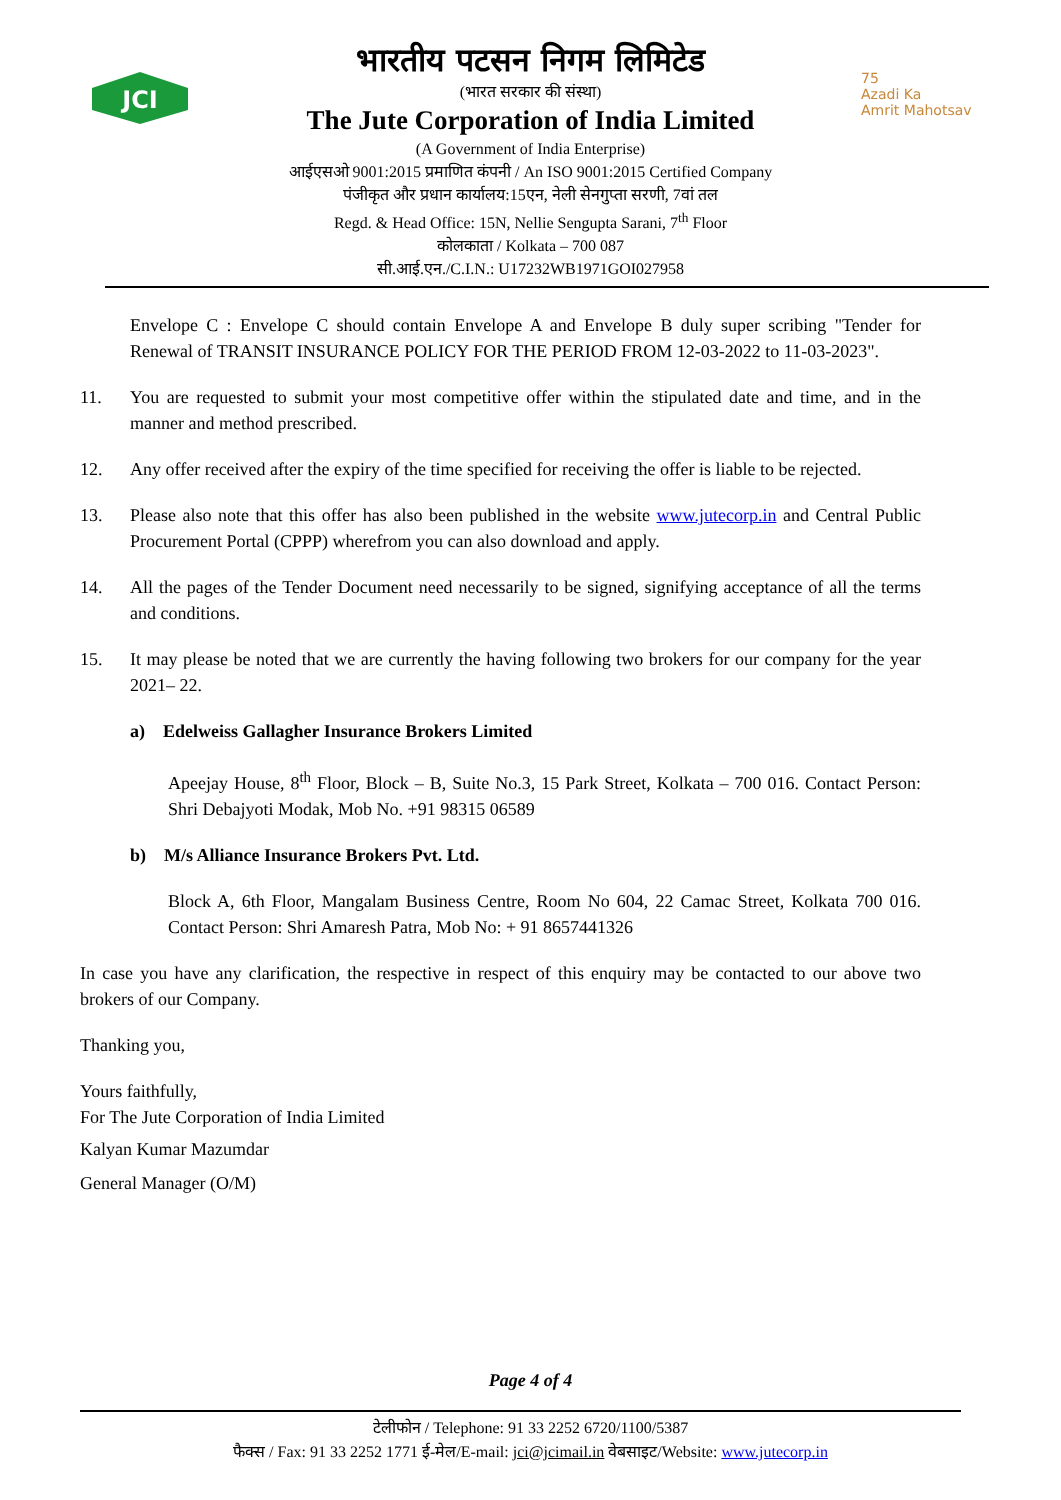JCI
भारतीय पटसन निगम लिमिटेड
(भारत सरकार की संस्था)
The Jute Corporation of India Limited
(A Government of India Enterprise)
आईएसओ 9001:2015 प्रमाणित कंपनी / An ISO 9001:2015 Certified Company
पंजीकृत और प्रधान कार्यालय:15एन, नेली सेनगुप्ता सरणी, 7वां तल
Regd. & Head Office: 15N, Nellie Sengupta Sarani, 7<sup>th</sup> Floor
कोलकाता / Kolkata – 700 087
सी.आई.एन./C.I.N.: U17232WB1971GOI027958
75
Azadi Ka
Amrit Mahotsav
Envelope C : Envelope C should contain Envelope A and Envelope B duly super scribing "Tender for Renewal of TRANSIT INSURANCE POLICY FOR THE PERIOD FROM 12-03-2022 to 11-03-2023".
11. You are requested to submit your most competitive offer within the stipulated date and time, and in the manner and method prescribed.
12. Any offer received after the expiry of the time specified for receiving the offer is liable to be rejected.
13. Please also note that this offer has also been published in the website www.jutecorp.in and Central Public Procurement Portal (CPPP) wherefrom you can also download and apply.
14. All the pages of the Tender Document need necessarily to be signed, signifying acceptance of all the terms and conditions.
15. It may please be noted that we are currently the having following two brokers for our company for the year 2021– 22.
a) Edelweiss Gallagher Insurance Brokers Limited
Apeejay House, 8<sup>th</sup> Floor, Block – B, Suite No.3, 15 Park Street, Kolkata – 700 016. Contact Person: Shri Debajyoti Modak, Mob No. +91 98315 06589
b) M/s Alliance Insurance Brokers Pvt. Ltd.
Block A, 6th Floor, Mangalam Business Centre, Room No 604, 22 Camac Street, Kolkata 700 016. Contact Person: Shri Amaresh Patra, Mob No: + 91 8657441326
In case you have any clarification, the respective in respect of this enquiry may be contacted to our above two brokers of our Company.
Thanking you,
Yours faithfully,
For The Jute Corporation of India Limited
Kalyan Kumar Mazumdar
General Manager (O/M)
Page 4 of 4
टेलीफोन / Telephone: 91 33 2252 6720/1100/5387
फैक्स / Fax: 91 33 2252 1771 ई-मेल/E-mail: jci@jcimail.in वेबसाइट/Website: www.jutecorp.in